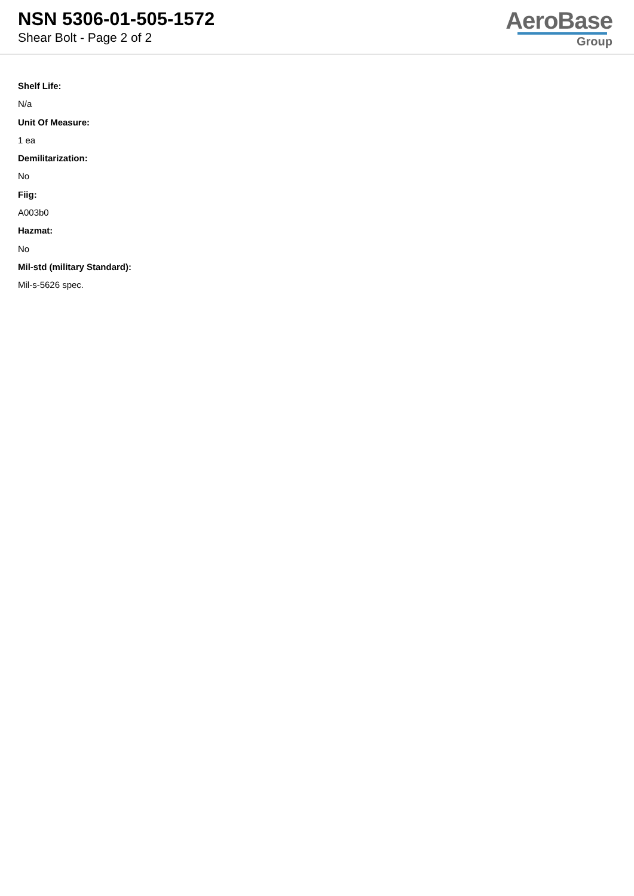NSN 5306-01-505-1572
Shear Bolt - Page 2 of 2
AeroBase
Group
Shelf Life:
N/a
Unit Of Measure:
1 ea
Demilitarization:
No
Fiig:
A003b0
Hazmat:
No
Mil-std (military Standard):
Mil-s-5626 spec.